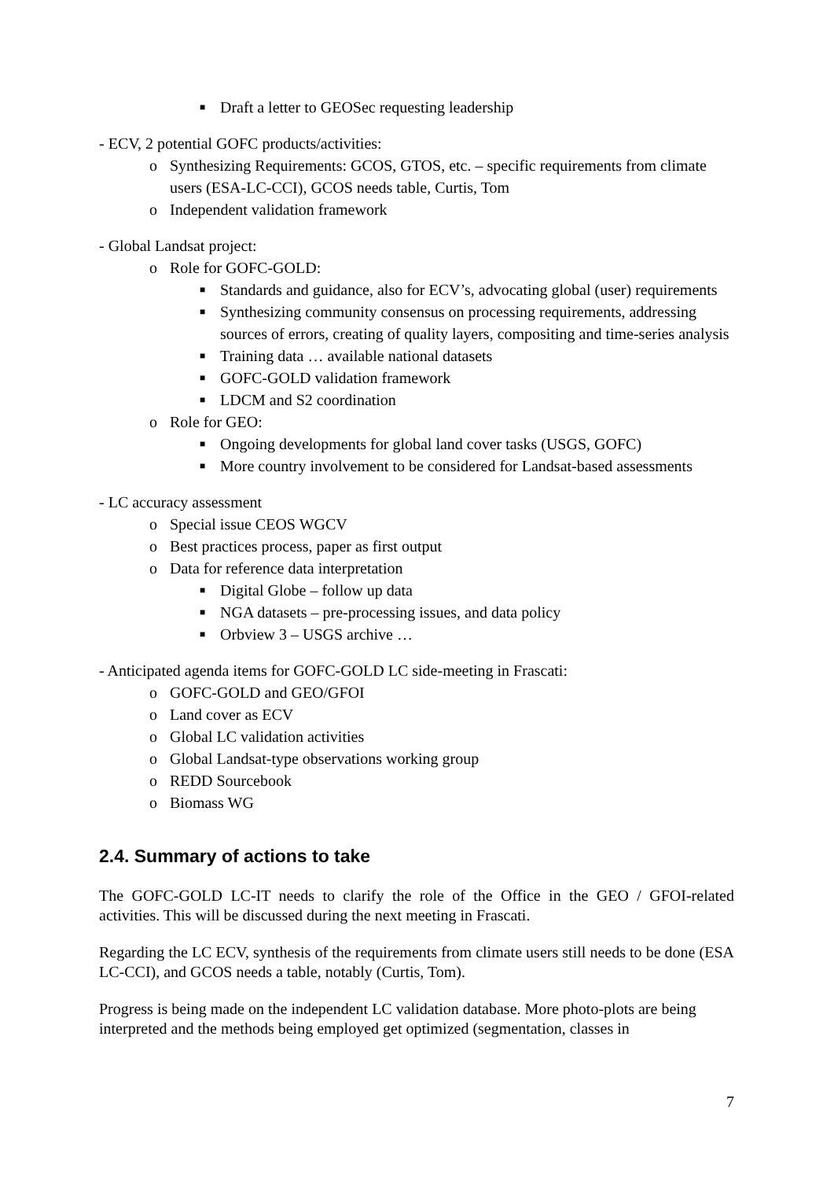■ Draft a letter to GEOSec requesting leadership
- ECV, 2 potential GOFC products/activities:
o Synthesizing Requirements: GCOS, GTOS, etc. – specific requirements from climate users (ESA-LC-CCI), GCOS needs table, Curtis, Tom
o Independent validation framework
- Global Landsat project:
o Role for GOFC-GOLD:
■ Standards and guidance, also for ECV’s, advocating global (user) requirements
■ Synthesizing community consensus on processing requirements, addressing sources of errors, creating of quality layers, compositing and time-series analysis
■ Training data … available national datasets
■ GOFC-GOLD validation framework
■ LDCM and S2 coordination
o Role for GEO:
■ Ongoing developments for global land cover tasks (USGS, GOFC)
■ More country involvement to be considered for Landsat-based assessments
- LC accuracy assessment
o Special issue CEOS WGCV
o Best practices process, paper as first output
o Data for reference data interpretation
■ Digital Globe – follow up data
■ NGA datasets – pre-processing issues, and data policy
■ Orbview 3 – USGS archive …
- Anticipated agenda items for GOFC-GOLD LC side-meeting in Frascati:
o GOFC-GOLD and GEO/GFOI
o Land cover as ECV
o Global LC validation activities
o Global Landsat-type observations working group
o REDD Sourcebook
o Biomass WG
2.4. Summary of actions to take
The GOFC-GOLD LC-IT needs to clarify the role of the Office in the GEO / GFOI-related activities. This will be discussed during the next meeting in Frascati.
Regarding the LC ECV, synthesis of the requirements from climate users still needs to be done (ESA LC-CCI), and GCOS needs a table, notably (Curtis, Tom).
Progress is being made on the independent LC validation database. More photo-plots are being interpreted and the methods being employed get optimized (segmentation, classes in
7